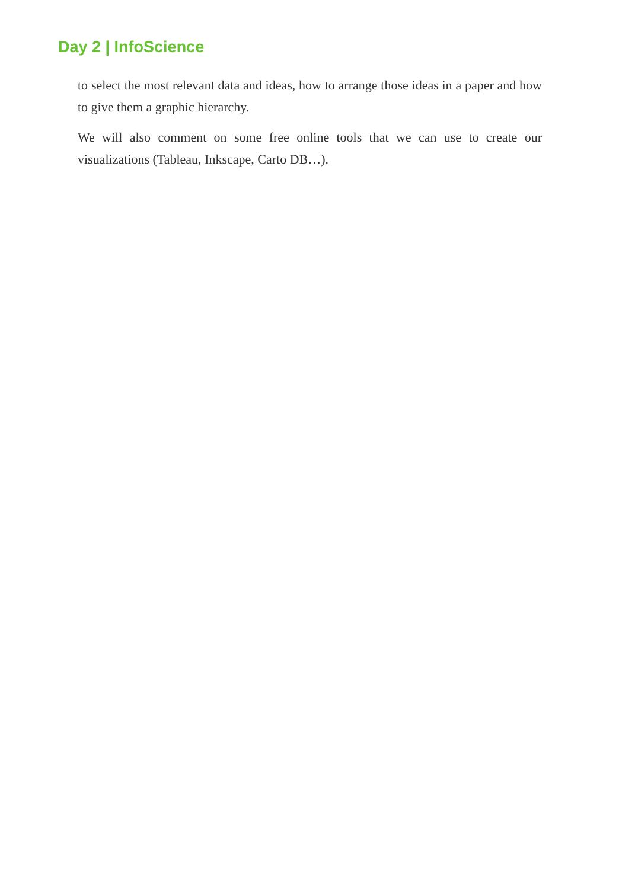Day 2 | InfoScience
to select the most relevant data and ideas, how to arrange those ideas in a paper and how to give them a graphic hierarchy.
We will also comment on some free online tools that we can use to create our visualizations (Tableau, Inkscape, Carto DB…).